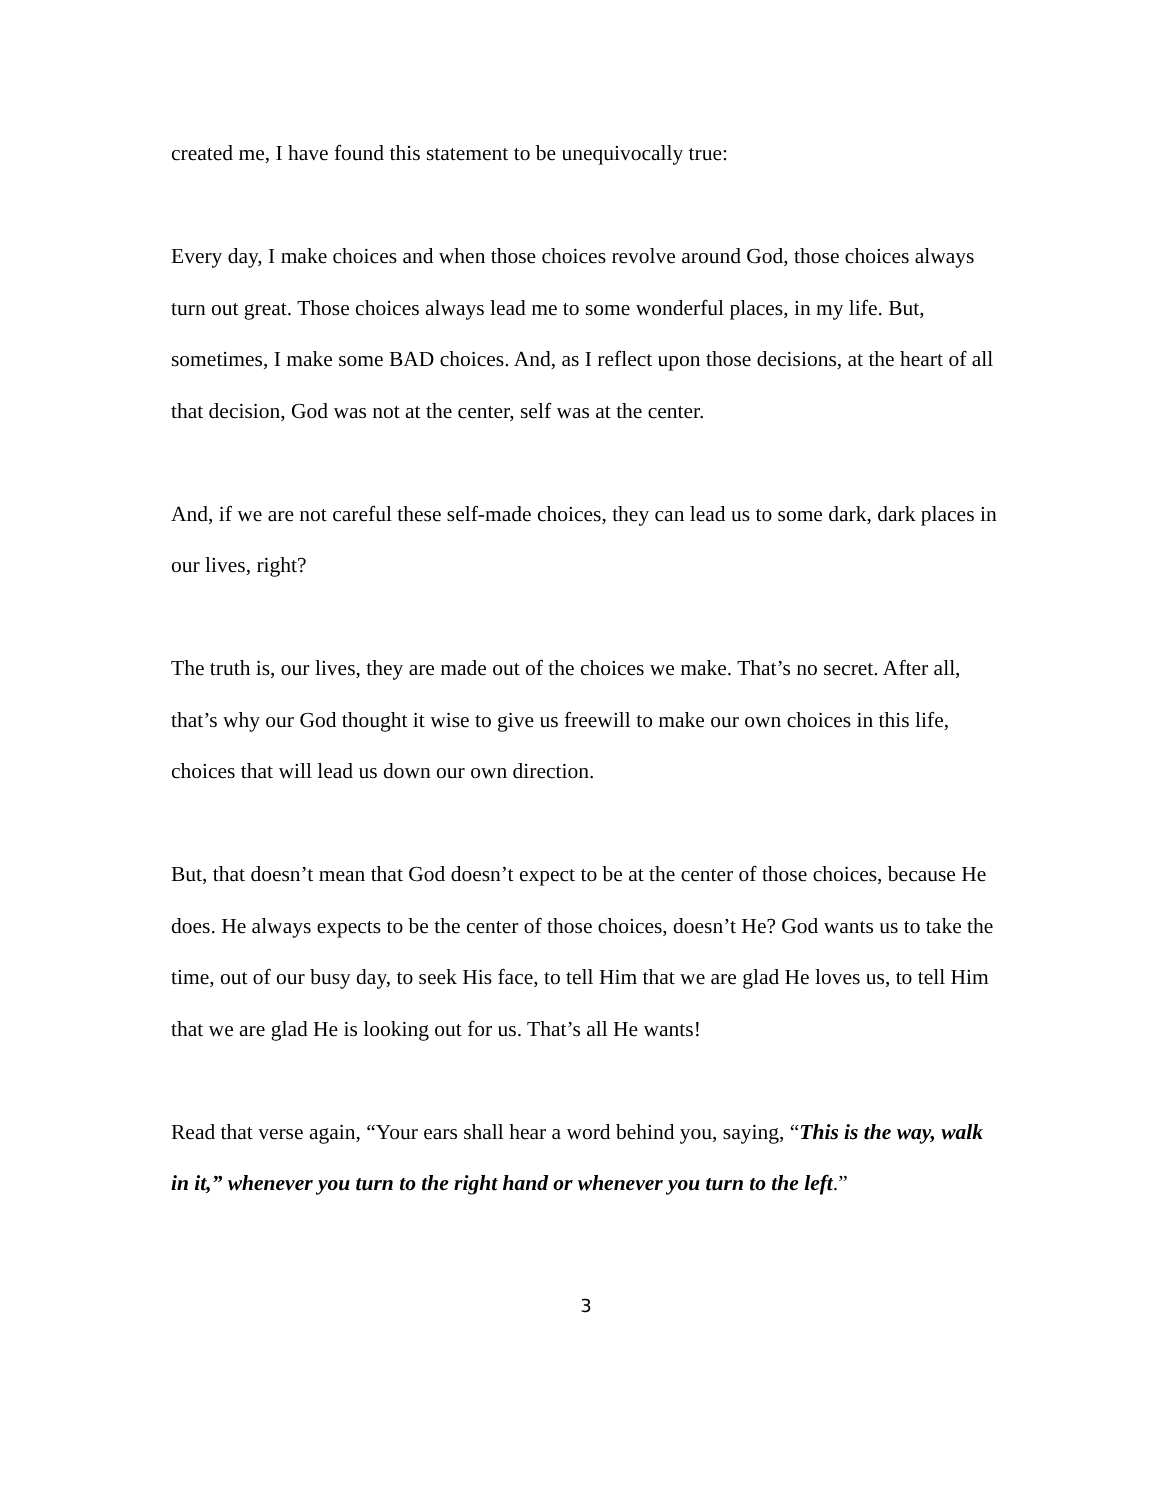created me, I have found this statement to be unequivocally true:
Every day, I make choices and when those choices revolve around God, those choices always turn out great. Those choices always lead me to some wonderful places, in my life. But, sometimes, I make some BAD choices. And, as I reflect upon those decisions, at the heart of all that decision, God was not at the center, self was at the center.
And, if we are not careful these self-made choices, they can lead us to some dark, dark places in our lives, right?
The truth is, our lives, they are made out of the choices we make. That’s no secret. After all, that’s why our God thought it wise to give us freewill to make our own choices in this life, choices that will lead us down our own direction.
But, that doesn’t mean that God doesn’t expect to be at the center of those choices, because He does. He always expects to be the center of those choices, doesn’t He? God wants us to take the time, out of our busy day, to seek His face, to tell Him that we are glad He loves us, to tell Him that we are glad He is looking out for us. That’s all He wants!
Read that verse again, “Your ears shall hear a word behind you, saying, “This is the way, walk in it,” whenever you turn to the right hand or whenever you turn to the left.”
3